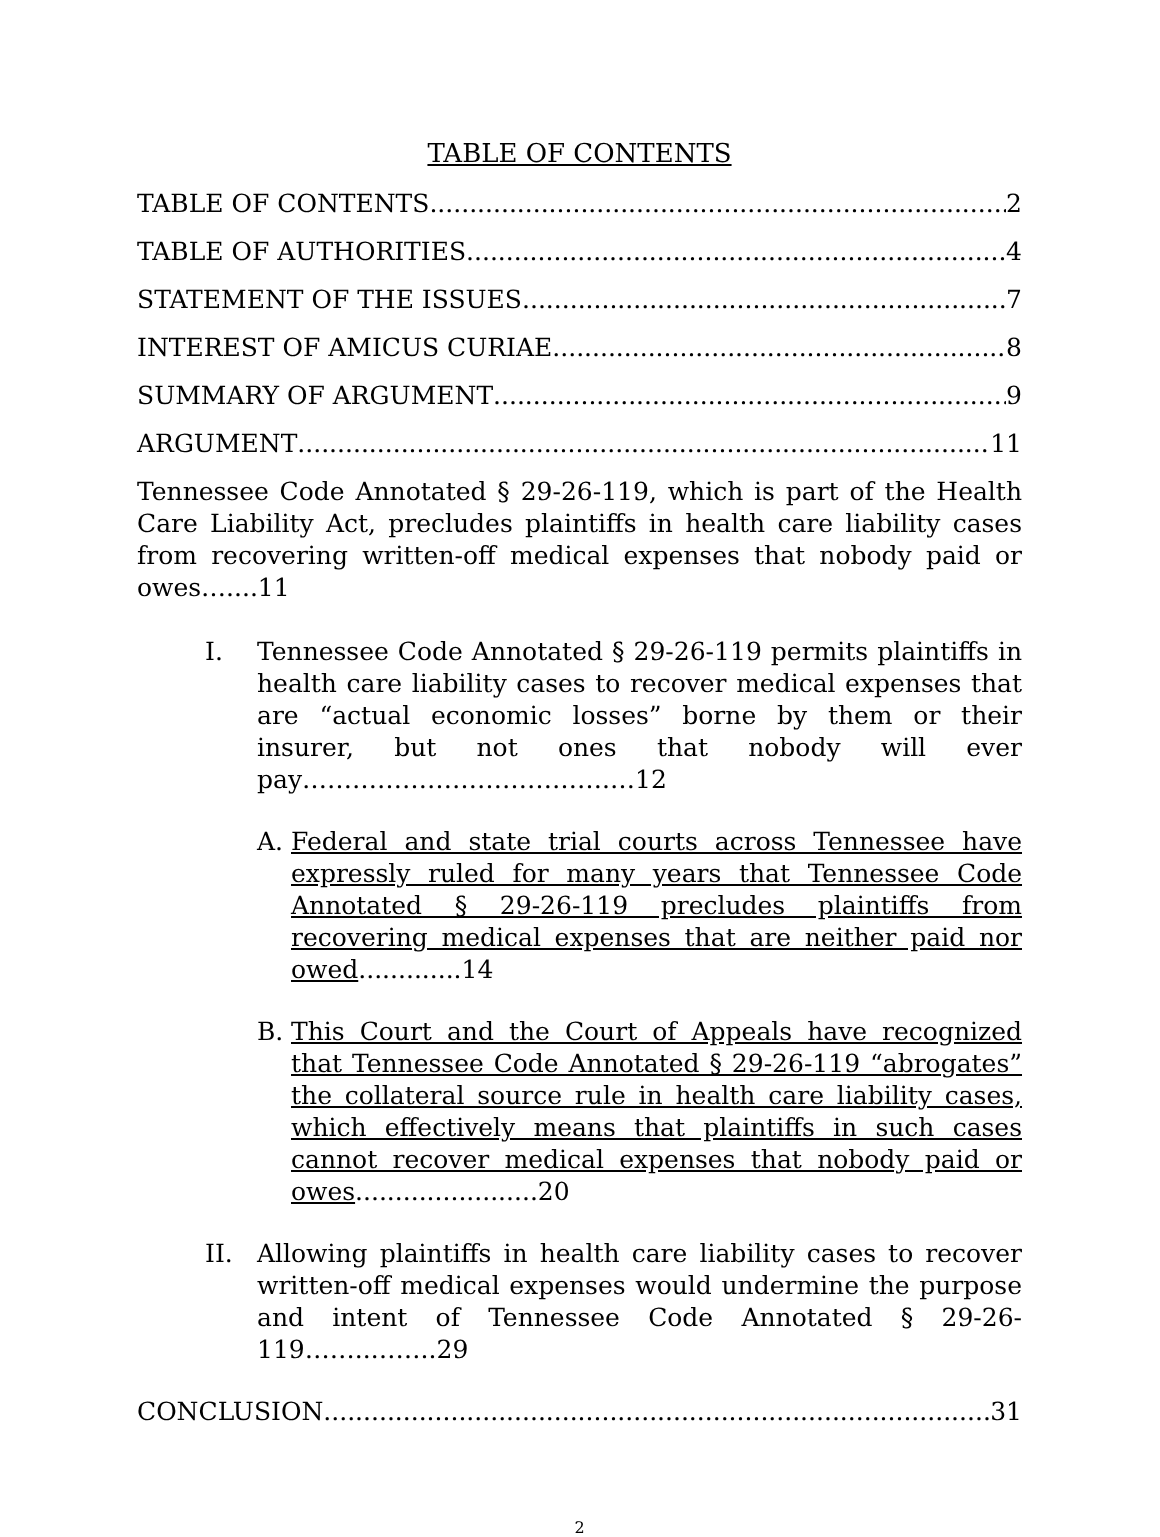TABLE OF CONTENTS
TABLE OF CONTENTS 2
TABLE OF AUTHORITIES 4
STATEMENT OF THE ISSUES 7
INTEREST OF AMICUS CURIAE 8
SUMMARY OF ARGUMENT 9
ARGUMENT 11
Tennessee Code Annotated § 29-26-119, which is part of the Health Care Liability Act, precludes plaintiffs in health care liability cases from recovering written-off medical expenses that nobody paid or owes…....11
I. Tennessee Code Annotated § 29-26-119 permits plaintiffs in health care liability cases to recover medical expenses that are “actual economic losses” borne by them or their insurer, but not ones that nobody will ever pay……………………………….…12
A. Federal and state trial courts across Tennessee have expressly ruled for many years that Tennessee Code Annotated § 29-26-119 precludes plaintiffs from recovering medical expenses that are neither paid nor owed.............14
B. This Court and the Court of Appeals have recognized that Tennessee Code Annotated § 29-26-119 “abrogates” the collateral source rule in health care liability cases, which effectively means that plaintiffs in such cases cannot recover medical expenses that nobody paid or owes.......................20
II. Allowing plaintiffs in health care liability cases to recover written-off medical expenses would undermine the purpose and intent of Tennessee Code Annotated § 29-26-119……..……..29
CONCLUSION 31
2